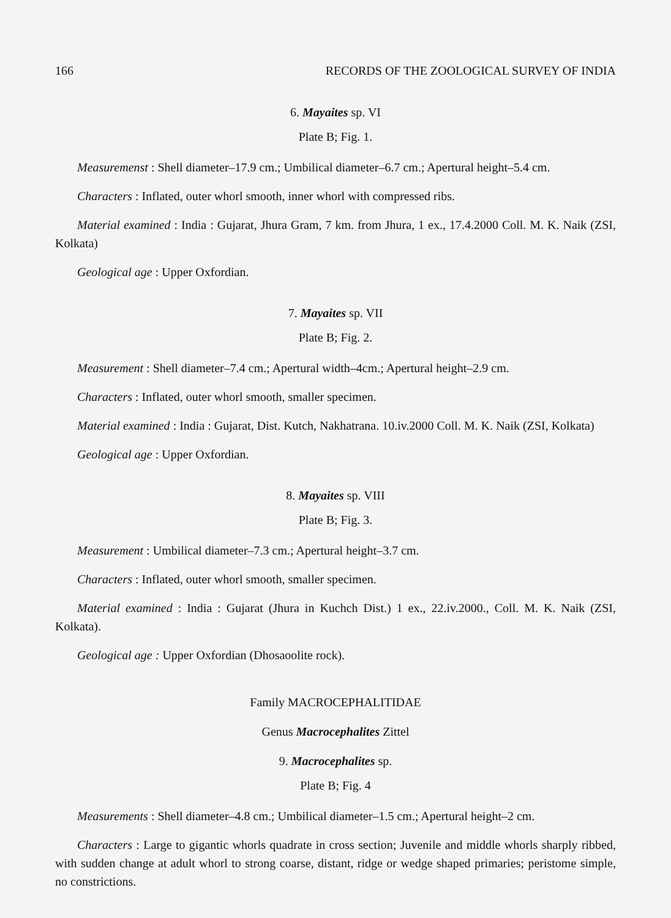166 RECORDS OF THE ZOOLOGICAL SURVEY OF INDIA
6. Mayaites sp. VI
Plate B; Fig. 1.
Measuremenst : Shell diameter–17.9 cm.; Umbilical diameter–6.7 cm.; Apertural height–5.4 cm.
Characters : Inflated, outer whorl smooth, inner whorl with compressed ribs.
Material examined : India : Gujarat, Jhura Gram, 7 km. from Jhura, 1 ex., 17.4.2000 Coll. M. K. Naik (ZSI, Kolkata)
Geological age : Upper Oxfordian.
7. Mayaites sp. VII
Plate B; Fig. 2.
Measurement : Shell diameter–7.4 cm.; Apertural width–4cm.; Apertural height–2.9 cm.
Characters : Inflated, outer whorl smooth, smaller specimen.
Material examined : India : Gujarat, Dist. Kutch, Nakhatrana. 10.iv.2000 Coll. M. K. Naik (ZSI, Kolkata)
Geological age : Upper Oxfordian.
8. Mayaites sp. VIII
Plate B; Fig. 3.
Measurement : Umbilical diameter–7.3 cm.; Apertural height–3.7 cm.
Characters : Inflated, outer whorl smooth, smaller specimen.
Material examined : India : Gujarat (Jhura in Kuchch Dist.) 1 ex., 22.iv.2000., Coll. M. K. Naik (ZSI, Kolkata).
Geological age : Upper Oxfordian (Dhosaoolite rock).
Family MACROCEPHALITIDAE
Genus Macrocephalites Zittel
9. Macrocephalites sp.
Plate B; Fig. 4
Measurements : Shell diameter–4.8 cm.; Umbilical diameter–1.5 cm.; Apertural height–2 cm.
Characters : Large to gigantic whorls quadrate in cross section; Juvenile and middle whorls sharply ribbed, with sudden change at adult whorl to strong coarse, distant, ridge or wedge shaped primaries; peristome simple, no constrictions.